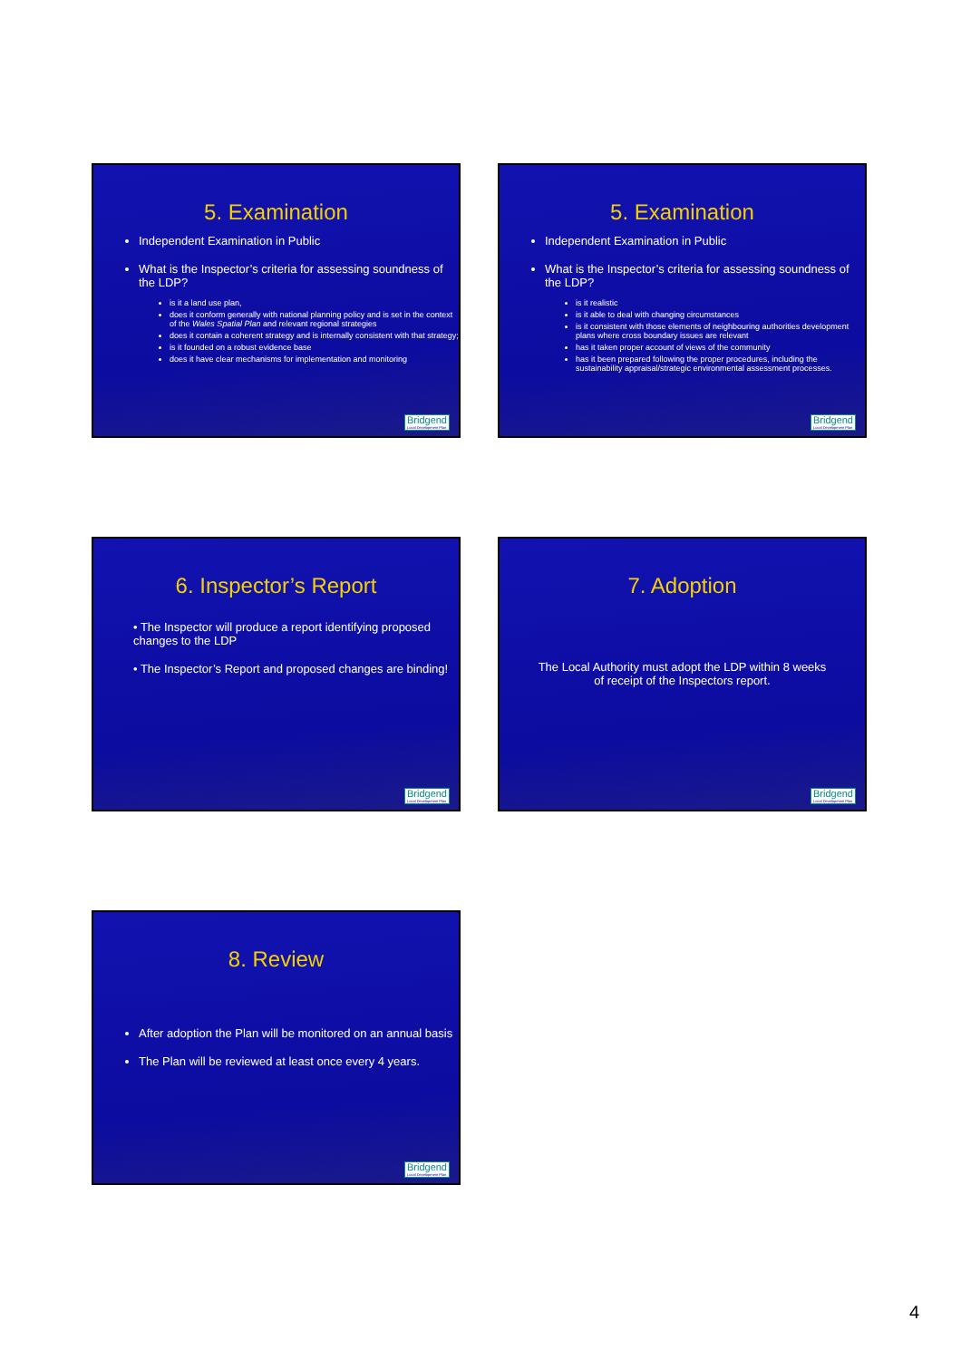5. Examination
Independent Examination in Public
What is the Inspector’s criteria for assessing soundness of the LDP?
is it a land use plan,
does it conform generally with national planning policy and is set in the context of the Wales Spatial Plan and relevant regional strategies
does it contain a coherent strategy and is internally consistent with that strategy;
is it founded on a robust evidence base
does it have clear mechanisms for implementation and monitoring
Bridgend
Local Development Plan
5. Examination
Independent Examination in Public
What is the Inspector’s criteria for assessing soundness of the LDP?
is it realistic
is it able to deal with changing circumstances
is it consistent with those elements of neighbouring authorities development plans where cross boundary issues are relevant
has it taken proper account of views of the community
has it been prepared following the proper procedures, including the sustainability appraisal/strategic environmental assessment processes.
Bridgend
Local Development Plan
6. Inspector’s Report
• The Inspector will produce a report identifying proposed changes to the LDP
• The Inspector’s Report and proposed changes are binding!
Bridgend
Local Development Plan
7. Adoption
The Local Authority must adopt the LDP within 8 weeks of receipt of the Inspectors report.
Bridgend
Local Development Plan
8. Review
After adoption the Plan will be monitored on an annual basis
The Plan will be reviewed at least once every 4 years.
Bridgend
Local Development Plan
4